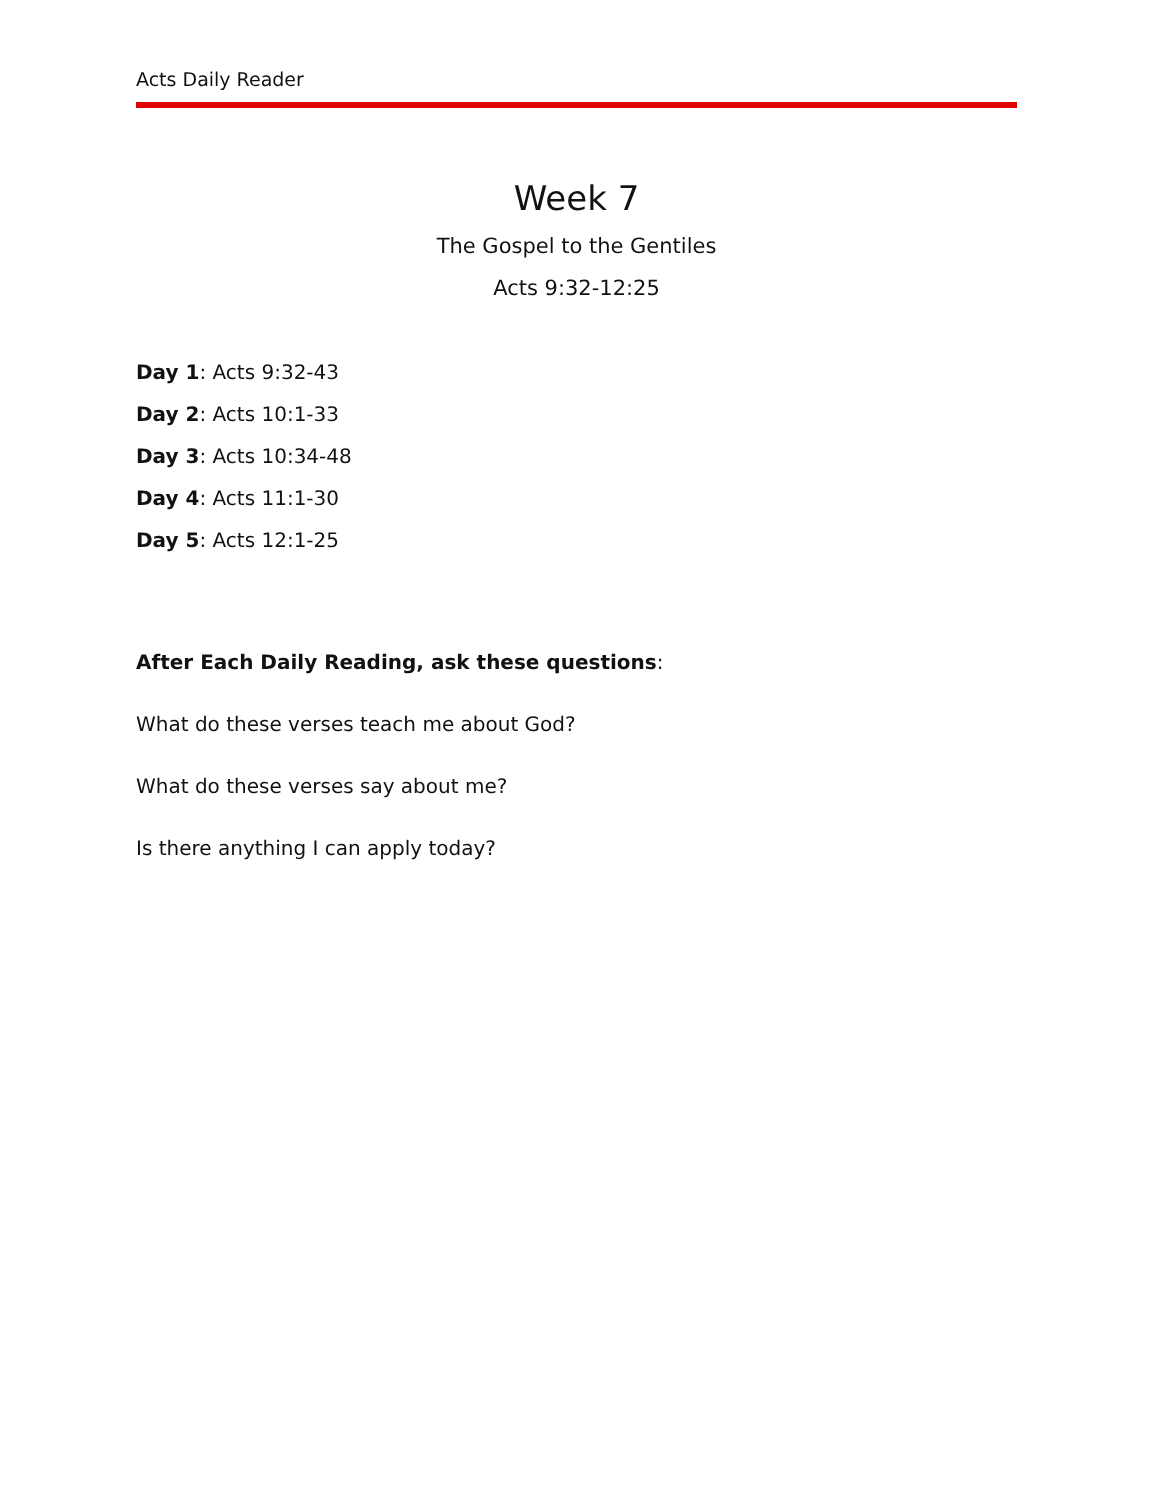Acts Daily Reader
Week 7
The Gospel to the Gentiles
Acts 9:32-12:25
Day 1: Acts 9:32-43
Day 2: Acts 10:1-33
Day 3: Acts 10:34-48
Day 4: Acts 11:1-30
Day 5: Acts 12:1-25
After Each Daily Reading, ask these questions:
What do these verses teach me about God?
What do these verses say about me?
Is there anything I can apply today?